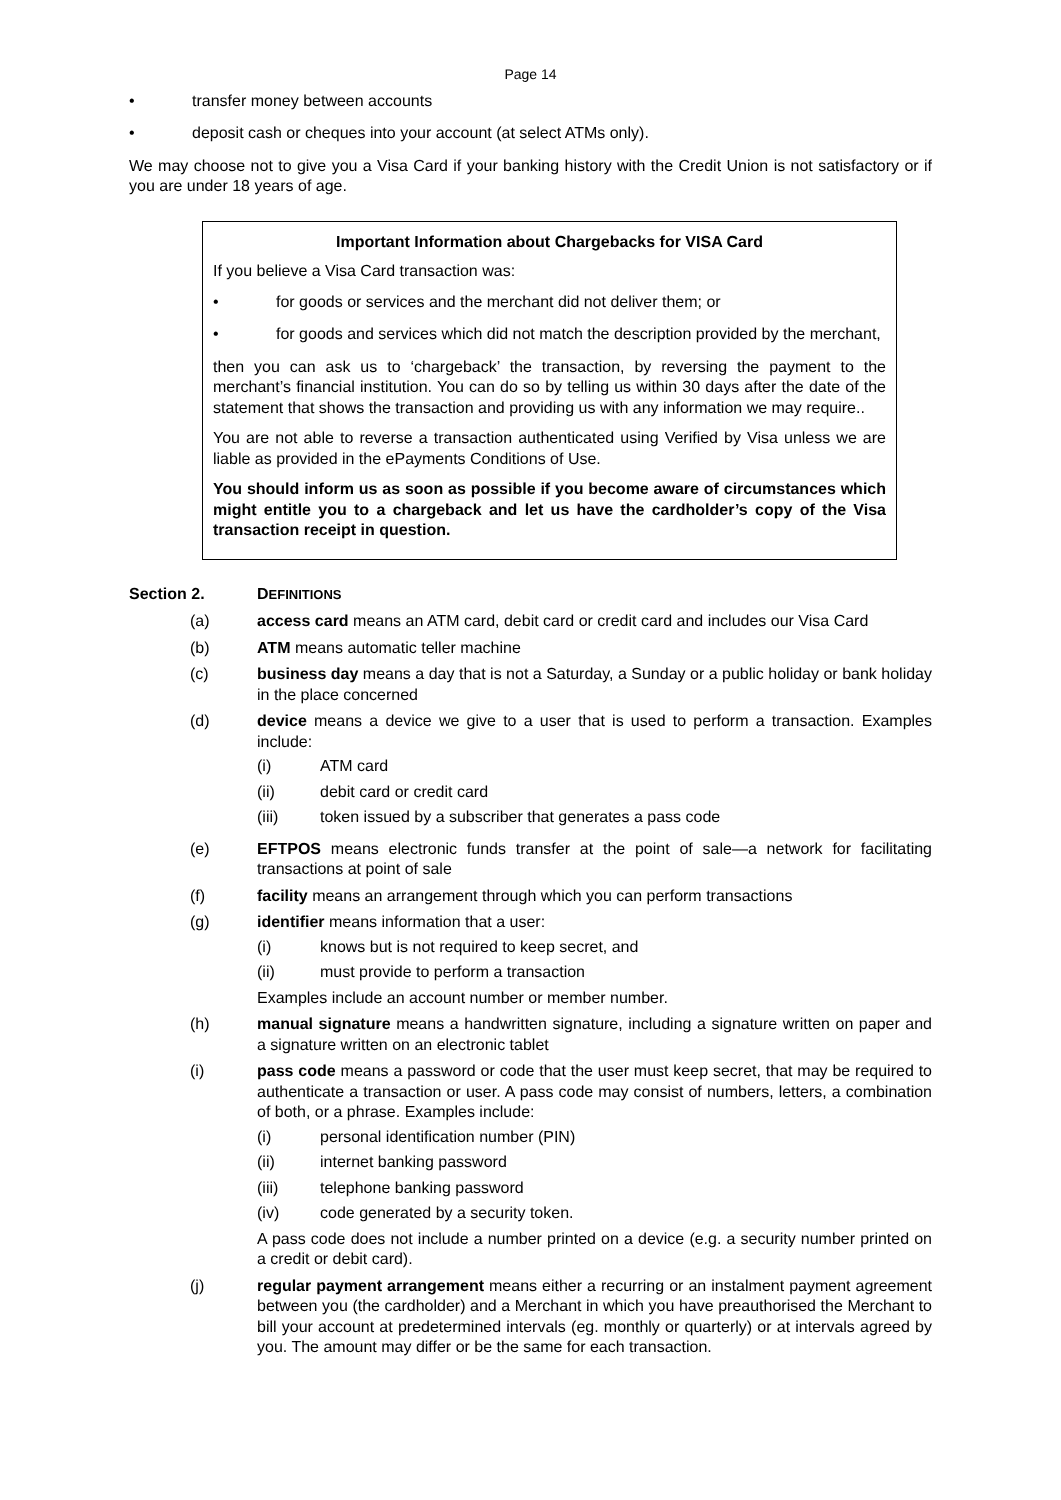Page 14
• transfer money between accounts
• deposit cash or cheques into your account (at select ATMs only).
We may choose not to give you a Visa Card if your banking history with the Credit Union is not satisfactory or if you are under 18 years of age.
Important Information about Chargebacks for VISA Card
If you believe a Visa Card transaction was:
• for goods or services and the merchant did not deliver them; or
• for goods and services which did not match the description provided by the merchant,
then you can ask us to ‘chargeback’ the transaction, by reversing the payment to the merchant’s financial institution. You can do so by telling us within 30 days after the date of the statement that shows the transaction and providing us with any information we may require..
You are not able to reverse a transaction authenticated using Verified by Visa unless we are liable as provided in the ePayments Conditions of Use.
You should inform us as soon as possible if you become aware of circumstances which might entitle you to a chargeback and let us have the cardholder’s copy of the Visa transaction receipt in question.
Section 2. DEFINITIONS
(a) access card means an ATM card, debit card or credit card and includes our Visa Card
(b) ATM means automatic teller machine
(c) business day means a day that is not a Saturday, a Sunday or a public holiday or bank holiday in the place concerned
(d) device means a device we give to a user that is used to perform a transaction. Examples include:
(i) ATM card
(ii) debit card or credit card
(iii) token issued by a subscriber that generates a pass code
(e) EFTPOS means electronic funds transfer at the point of sale—a network for facilitating transactions at point of sale
(f) facility means an arrangement through which you can perform transactions
(g) identifier means information that a user:
(i) knows but is not required to keep secret, and
(ii) must provide to perform a transaction
Examples include an account number or member number.
(h) manual signature means a handwritten signature, including a signature written on paper and a signature written on an electronic tablet
(i) pass code means a password or code that the user must keep secret, that may be required to authenticate a transaction or user. A pass code may consist of numbers, letters, a combination of both, or a phrase. Examples include:
(i) personal identification number (PIN)
(ii) internet banking password
(iii) telephone banking password
(iv) code generated by a security token.
A pass code does not include a number printed on a device (e.g. a security number printed on a credit or debit card).
(j) regular payment arrangement means either a recurring or an instalment payment agreement between you (the cardholder) and a Merchant in which you have preauthorised the Merchant to bill your account at predetermined intervals (eg. monthly or quarterly) or at intervals agreed by you. The amount may differ or be the same for each transaction.